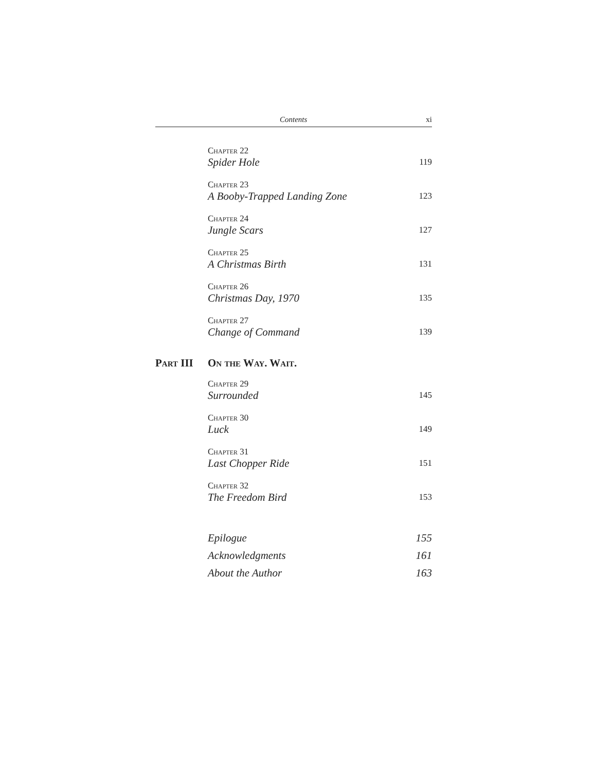Contents xi
Chapter 22
Spider Hole 119
Chapter 23
A Booby-Trapped Landing Zone 123
Chapter 24
Jungle Scars 127
Chapter 25
A Christmas Birth 131
Chapter 26
Christmas Day, 1970 135
Chapter 27
Change of Command 139
Part III On the Way. Wait.
Chapter 29
Surrounded 145
Chapter 30
Luck 149
Chapter 31
Last Chopper Ride 151
Chapter 32
The Freedom Bird 153
Epilogue 155
Acknowledgments 161
About the Author 163